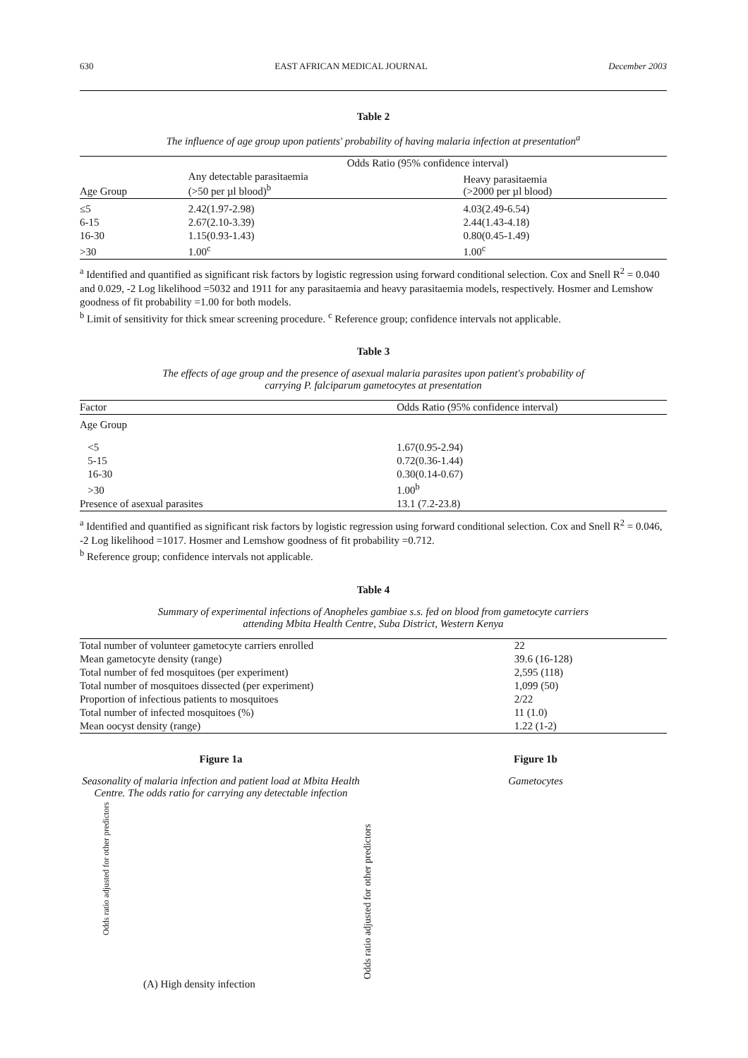630 EAST AFRICAN MEDICAL JOURNAL December 2003
Table 2
The influence of age group upon patients' probability of having malaria infection at presentation<sup>a</sup>
| | Odds Ratio (95% confidence interval) | |
| --- | --- | --- |
| Age Group | Any detectable parasitaemia (>50 per µl blood)<sup>b</sup> | Heavy parasitaemia (>2000 per µl blood) |
| ≤5 | 2.42(1.97-2.98) | 4.03(2.49-6.54) |
| 6-15 | 2.67(2.10-3.39) | 2.44(1.43-4.18) |
| 16-30 | 1.15(0.93-1.43) | 0.80(0.45-1.49) |
| >30 | 1.00<sup>c</sup> | 1.00<sup>c</sup> |
<sup>a</sup> Identified and quantified as significant risk factors by logistic regression using forward conditional selection. Cox and Snell R<sup>2</sup> = 0.040 and 0.029, -2 Log likelihood =5032 and 1911 for any parasitaemia and heavy parasitaemia models, respectively. Hosmer and Lemshow goodness of fit probability =1.00 for both models.
<sup>b</sup> Limit of sensitivity for thick smear screening procedure. <sup>c</sup> Reference group; confidence intervals not applicable.
Table 3
The effects of age group and the presence of asexual malaria parasites upon patient's probability of
carrying P. falciparum gametocytes at presentation
| Factor | Odds Ratio (95% confidence interval) |
| --- | --- |
| Age Group | |
| <5 | 1.67(0.95-2.94) |
| 5-15 | 0.72(0.36-1.44) |
| 16-30 | 0.30(0.14-0.67) |
| >30 | 1.00<sup>b</sup> |
| Presence of asexual parasites | 13.1 (7.2-23.8) |
<sup>a</sup> Identified and quantified as significant risk factors by logistic regression using forward conditional selection. Cox and Snell R<sup>2</sup> = 0.046, -2 Log likelihood =1017. Hosmer and Lemshow goodness of fit probability =0.712.
<sup>b</sup> Reference group; confidence intervals not applicable.
Table 4
Summary of experimental infections of Anopheles gambiae s.s. fed on blood from gametocyte carriers
attending Mbita Health Centre, Suba District, Western Kenya
| Total number of volunteer gametocyte carriers enrolled | 22 |
| Mean gametocyte density (range) | 39.6 (16-128) |
| Total number of fed mosquitoes (per experiment) | 2,595 (118) |
| Total number of mosquitoes dissected (per experiment) | 1,099 (50) |
| Proportion of infectious patients to mosquitoes | 2/22 |
| Total number of infected mosquitoes (%) | 11 (1.0) |
| Mean oocyst density (range) | 1.22 (1-2) |
Figure 1a
Seasonality of malaria infection and patient load at Mbita Health Centre. The odds ratio for carrying any detectable infection
Odds ratio adjusted for other predictors
(A) High density infection
Odds ratio adjusted for other predictors
Figure 1b
Gametocytes